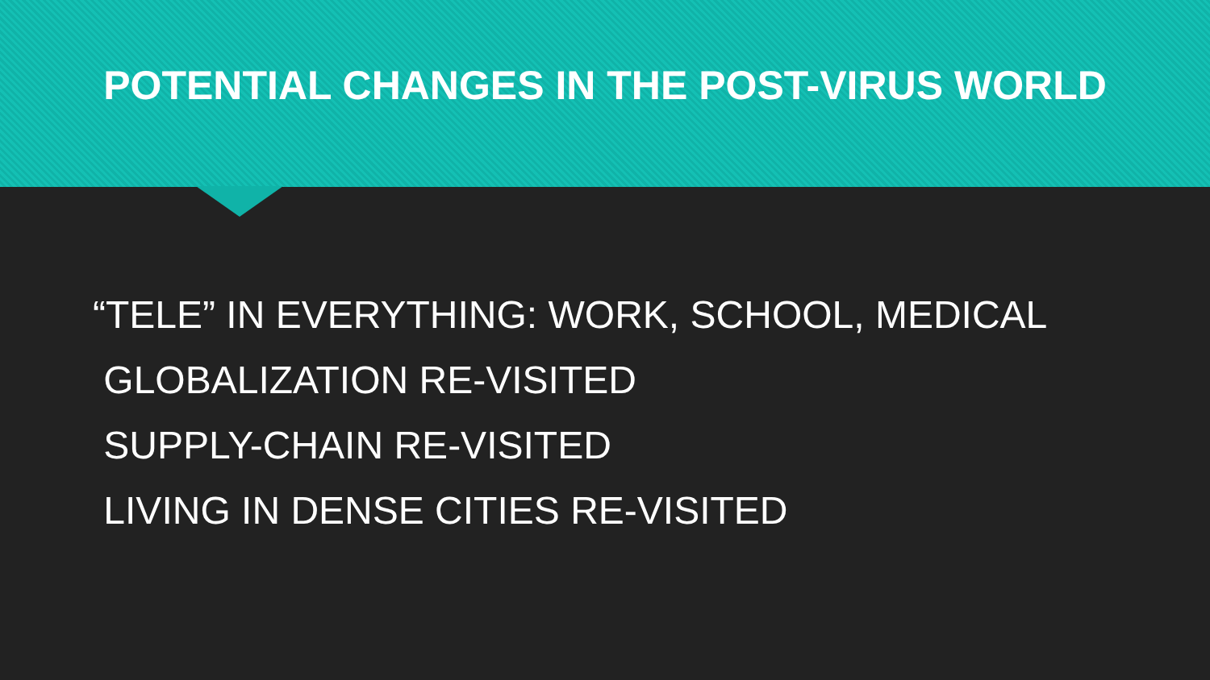POTENTIAL CHANGES IN THE POST-VIRUS WORLD
“TELE” IN EVERYTHING: WORK, SCHOOL, MEDICAL
GLOBALIZATION RE-VISITED
SUPPLY-CHAIN RE-VISITED
LIVING IN DENSE CITIES RE-VISITED